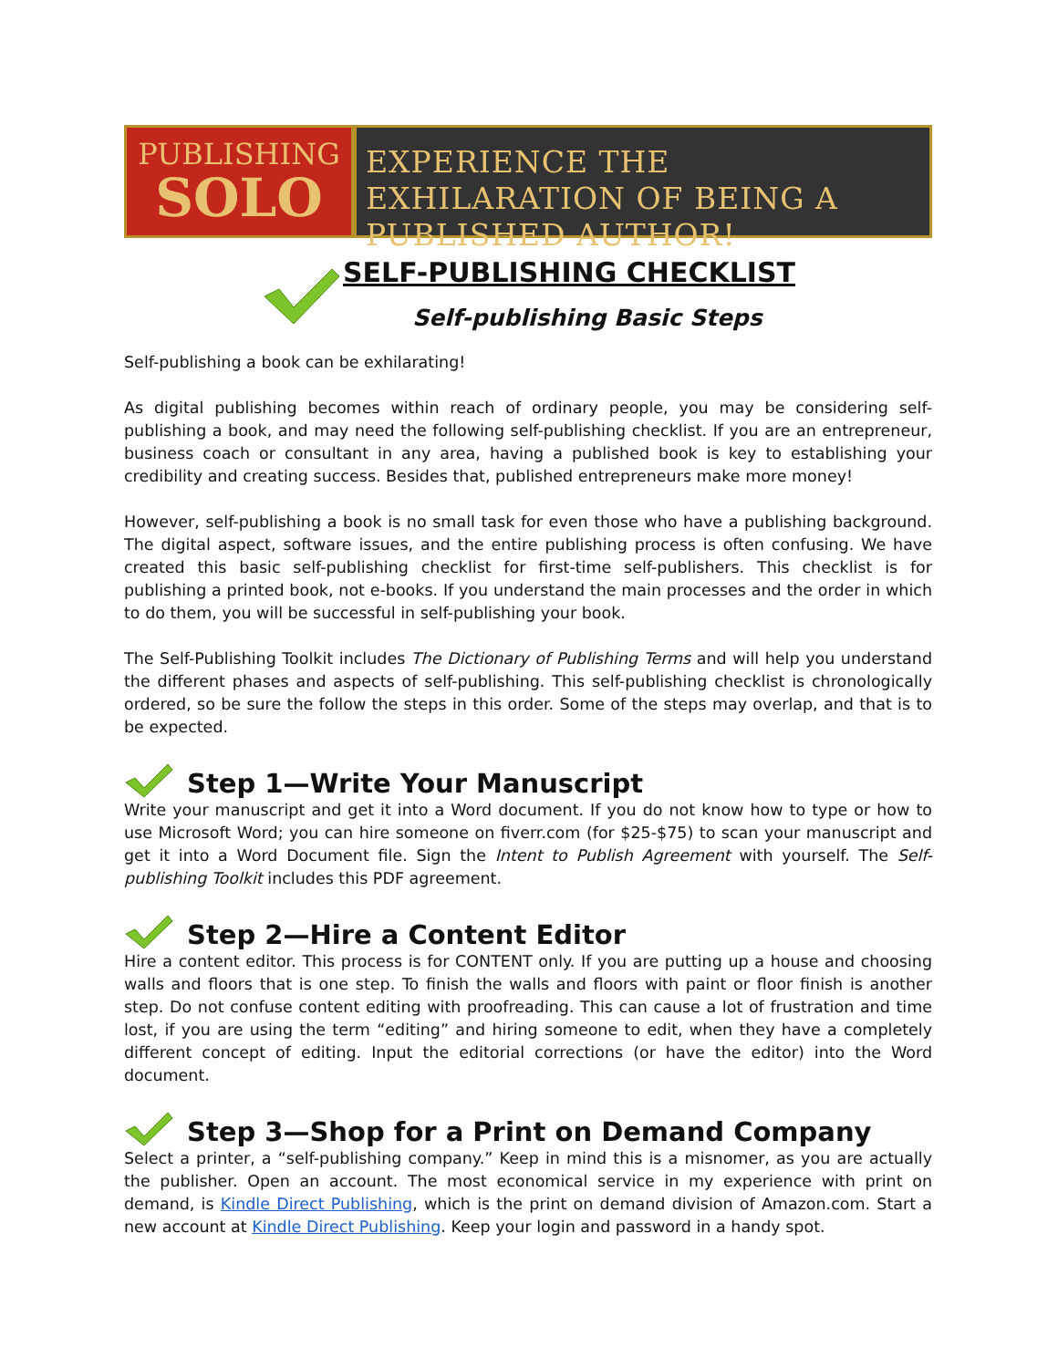PUBLISHING
SOLO
EXPERIENCE THE EXHILARATION OF BEING A PUBLISHED AUTHOR!
SELF-PUBLISHING CHECKLIST
Self-publishing Basic Steps
Self-publishing a book can be exhilarating!
As digital publishing becomes within reach of ordinary people, you may be considering self-publishing a book, and may need the following self-publishing checklist. If you are an entrepreneur, business coach or consultant in any area, having a published book is key to establishing your credibility and creating success. Besides that, published entrepreneurs make more money!
However, self-publishing a book is no small task for even those who have a publishing background. The digital aspect, software issues, and the entire publishing process is often confusing. We have created this basic self-publishing checklist for first-time self-publishers. This checklist is for publishing a printed book, not e-books. If you understand the main processes and the order in which to do them, you will be successful in self-publishing your book.
The Self-Publishing Toolkit includes The Dictionary of Publishing Terms and will help you understand the different phases and aspects of self-publishing. This self-publishing checklist is chronologically ordered, so be sure the follow the steps in this order. Some of the steps may overlap, and that is to be expected.
Step 1—Write Your Manuscript
Write your manuscript and get it into a Word document. If you do not know how to type or how to use Microsoft Word; you can hire someone on fiverr.com (for $25-$75) to scan your manuscript and get it into a Word Document file. Sign the Intent to Publish Agreement with yourself. The Self-publishing Toolkit includes this PDF agreement.
Step 2—Hire a Content Editor
Hire a content editor. This process is for CONTENT only. If you are putting up a house and choosing walls and floors that is one step. To finish the walls and floors with paint or floor finish is another step. Do not confuse content editing with proofreading. This can cause a lot of frustration and time lost, if you are using the term “editing” and hiring someone to edit, when they have a completely different concept of editing. Input the editorial corrections (or have the editor) into the Word document.
Step 3—Shop for a Print on Demand Company
Select a printer, a “self-publishing company.” Keep in mind this is a misnomer, as you are actually the publisher. Open an account. The most economical service in my experience with print on demand, is Kindle Direct Publishing, which is the print on demand division of Amazon.com. Start a new account at Kindle Direct Publishing. Keep your login and password in a handy spot.